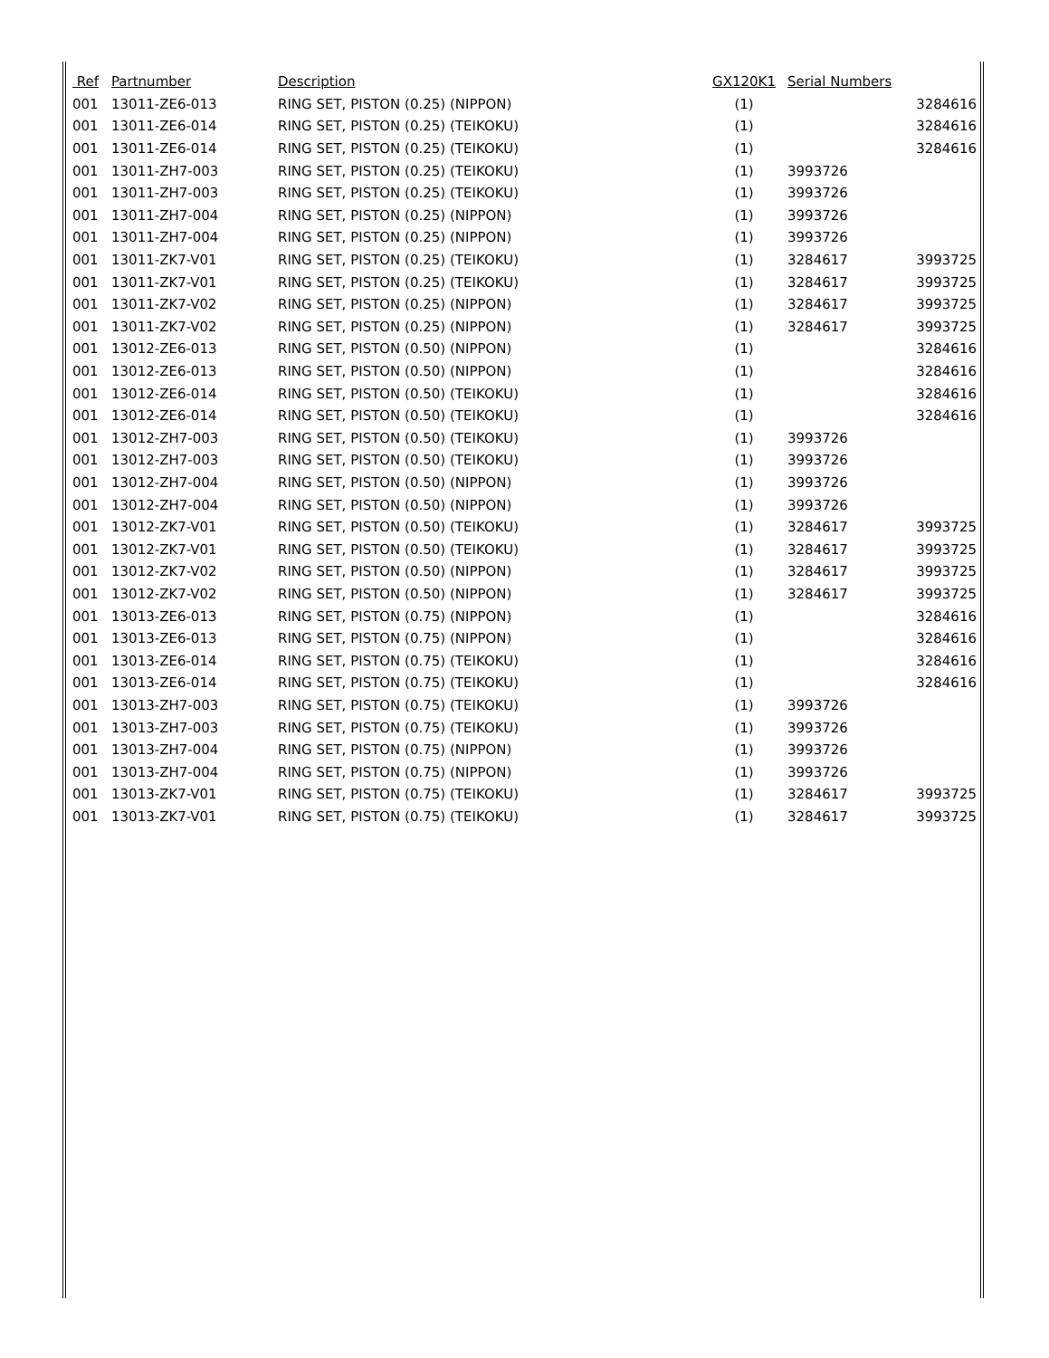| Ref | Partnumber | Description | GX120K1 | Serial Numbers | |
| --- | --- | --- | --- | --- | --- |
| 001 | 13011-ZE6-013 | RING SET, PISTON (0.25) (NIPPON) | (1) | | 3284616 |
| 001 | 13011-ZE6-014 | RING SET, PISTON (0.25) (TEIKOKU) | (1) | | 3284616 |
| 001 | 13011-ZE6-014 | RING SET, PISTON (0.25) (TEIKOKU) | (1) | | 3284616 |
| 001 | 13011-ZH7-003 | RING SET, PISTON (0.25) (TEIKOKU) | (1) | 3993726 | |
| 001 | 13011-ZH7-003 | RING SET, PISTON (0.25) (TEIKOKU) | (1) | 3993726 | |
| 001 | 13011-ZH7-004 | RING SET, PISTON (0.25) (NIPPON) | (1) | 3993726 | |
| 001 | 13011-ZH7-004 | RING SET, PISTON (0.25) (NIPPON) | (1) | 3993726 | |
| 001 | 13011-ZK7-V01 | RING SET, PISTON (0.25) (TEIKOKU) | (1) | 3284617 | 3993725 |
| 001 | 13011-ZK7-V01 | RING SET, PISTON (0.25) (TEIKOKU) | (1) | 3284617 | 3993725 |
| 001 | 13011-ZK7-V02 | RING SET, PISTON (0.25) (NIPPON) | (1) | 3284617 | 3993725 |
| 001 | 13011-ZK7-V02 | RING SET, PISTON (0.25) (NIPPON) | (1) | 3284617 | 3993725 |
| 001 | 13012-ZE6-013 | RING SET, PISTON (0.50) (NIPPON) | (1) | | 3284616 |
| 001 | 13012-ZE6-013 | RING SET, PISTON (0.50) (NIPPON) | (1) | | 3284616 |
| 001 | 13012-ZE6-014 | RING SET, PISTON (0.50) (TEIKOKU) | (1) | | 3284616 |
| 001 | 13012-ZE6-014 | RING SET, PISTON (0.50) (TEIKOKU) | (1) | | 3284616 |
| 001 | 13012-ZH7-003 | RING SET, PISTON (0.50) (TEIKOKU) | (1) | 3993726 | |
| 001 | 13012-ZH7-003 | RING SET, PISTON (0.50) (TEIKOKU) | (1) | 3993726 | |
| 001 | 13012-ZH7-004 | RING SET, PISTON (0.50) (NIPPON) | (1) | 3993726 | |
| 001 | 13012-ZH7-004 | RING SET, PISTON (0.50) (NIPPON) | (1) | 3993726 | |
| 001 | 13012-ZK7-V01 | RING SET, PISTON (0.50) (TEIKOKU) | (1) | 3284617 | 3993725 |
| 001 | 13012-ZK7-V01 | RING SET, PISTON (0.50) (TEIKOKU) | (1) | 3284617 | 3993725 |
| 001 | 13012-ZK7-V02 | RING SET, PISTON (0.50) (NIPPON) | (1) | 3284617 | 3993725 |
| 001 | 13012-ZK7-V02 | RING SET, PISTON (0.50) (NIPPON) | (1) | 3284617 | 3993725 |
| 001 | 13013-ZE6-013 | RING SET, PISTON (0.75) (NIPPON) | (1) | | 3284616 |
| 001 | 13013-ZE6-013 | RING SET, PISTON (0.75) (NIPPON) | (1) | | 3284616 |
| 001 | 13013-ZE6-014 | RING SET, PISTON (0.75) (TEIKOKU) | (1) | | 3284616 |
| 001 | 13013-ZE6-014 | RING SET, PISTON (0.75) (TEIKOKU) | (1) | | 3284616 |
| 001 | 13013-ZH7-003 | RING SET, PISTON (0.75) (TEIKOKU) | (1) | 3993726 | |
| 001 | 13013-ZH7-003 | RING SET, PISTON (0.75) (TEIKOKU) | (1) | 3993726 | |
| 001 | 13013-ZH7-004 | RING SET, PISTON (0.75) (NIPPON) | (1) | 3993726 | |
| 001 | 13013-ZH7-004 | RING SET, PISTON (0.75) (NIPPON) | (1) | 3993726 | |
| 001 | 13013-ZK7-V01 | RING SET, PISTON (0.75) (TEIKOKU) | (1) | 3284617 | 3993725 |
| 001 | 13013-ZK7-V01 | RING SET, PISTON (0.75) (TEIKOKU) | (1) | 3284617 | 3993725 |